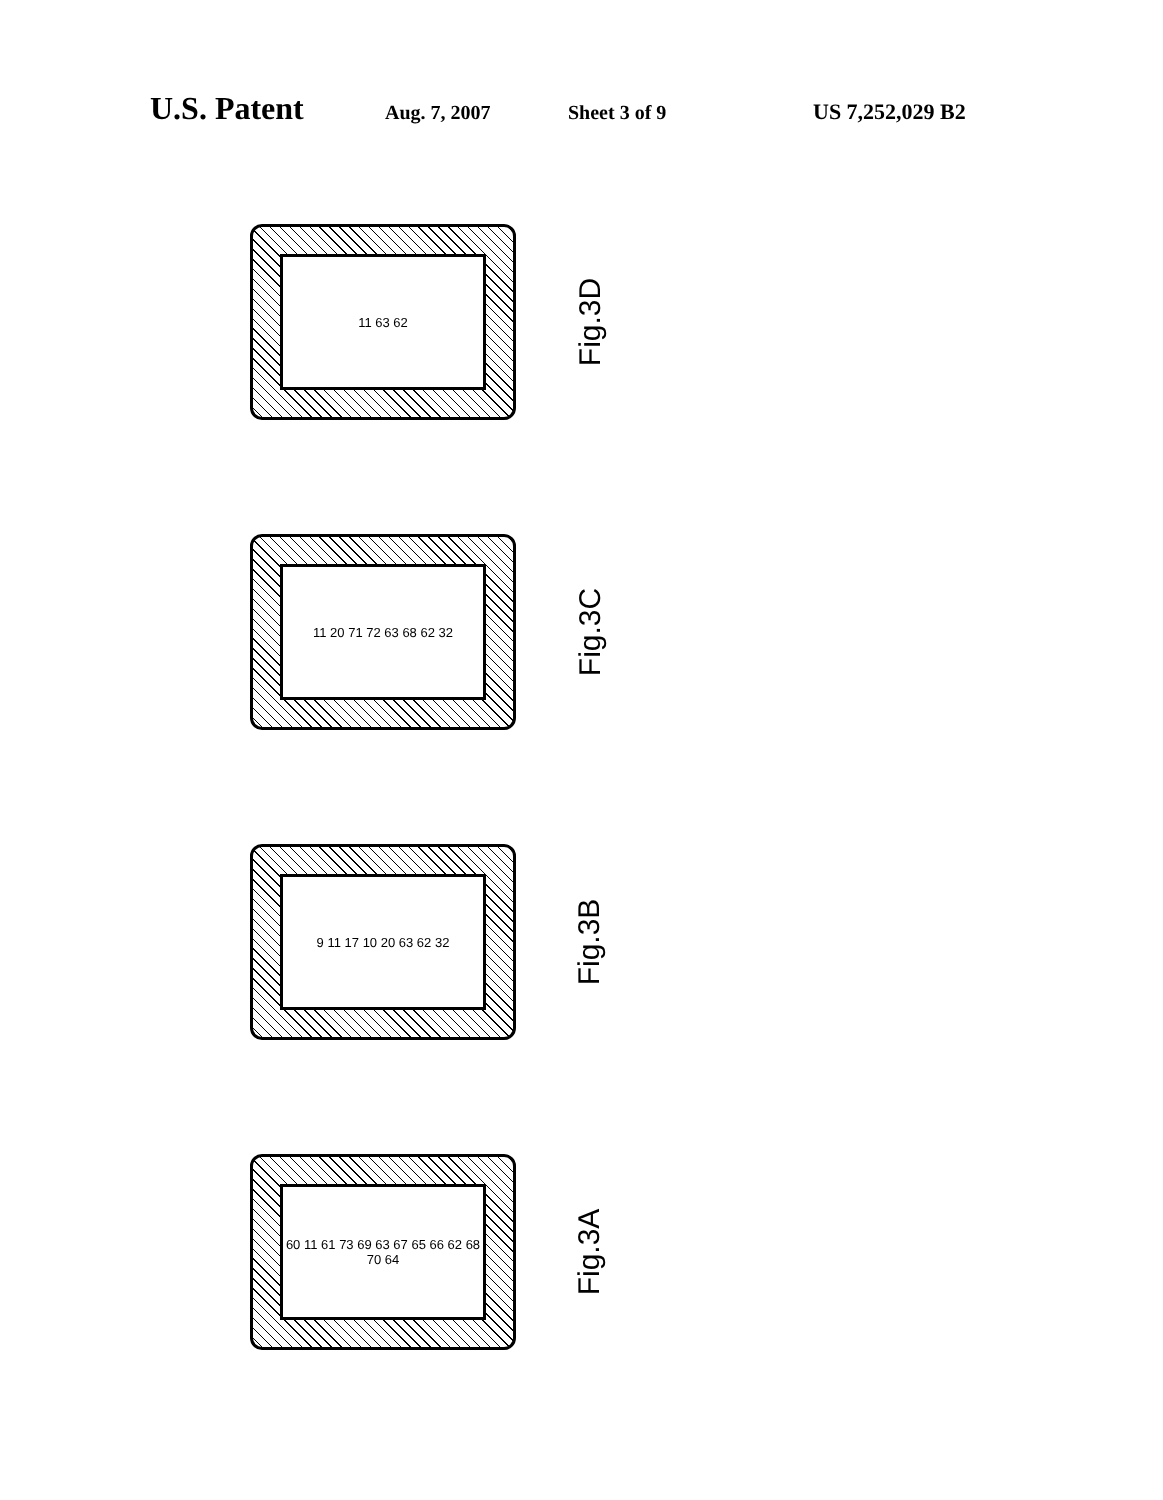U.S. Patent Aug. 7, 2007 Sheet 3 of 9 US 7,252,029 B2
11 63 62
Fig.3D
11 20 71 72 63 68 62 32
Fig.3C
9 11 17 10 20 63 62 32
Fig.3B
60 11 61 73 69 63 67 65 66 62 68 70 64
Fig.3A